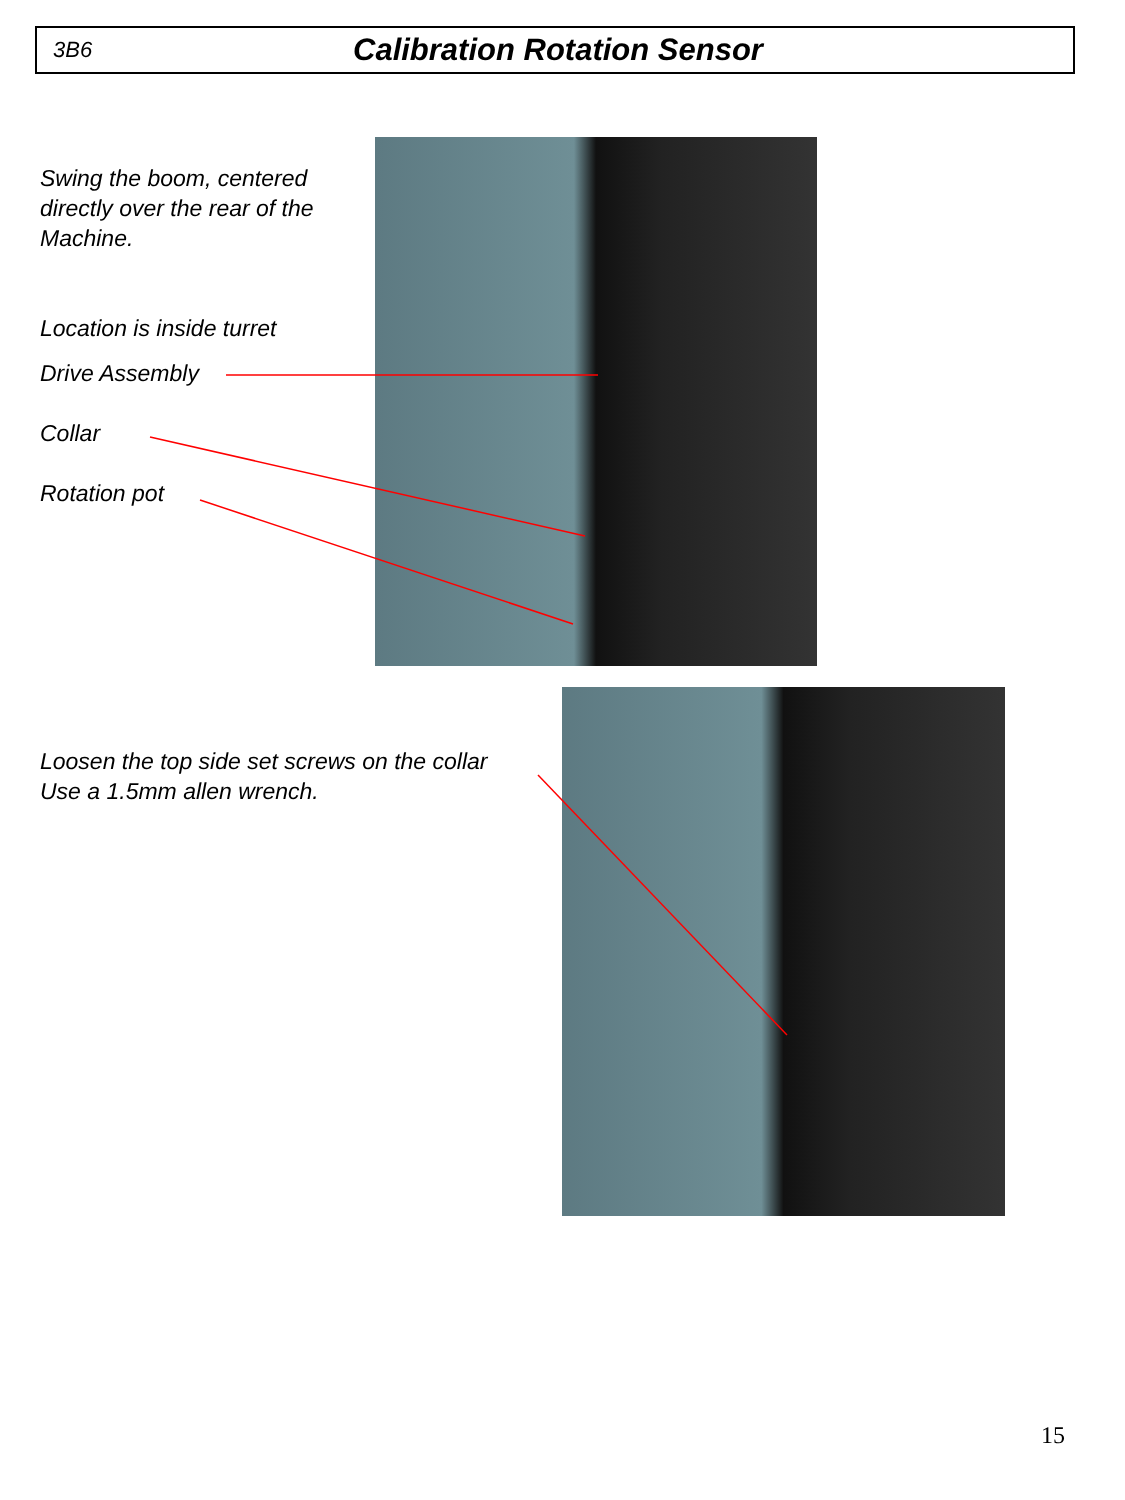3B6 Calibration Rotation Sensor
Swing the boom, centered
directly over the rear of the
Machine.
Location is inside turret
Drive Assembly
Collar
Rotation pot
Loosen the top side set screws on the collar
Use a 1.5mm allen wrench.
15